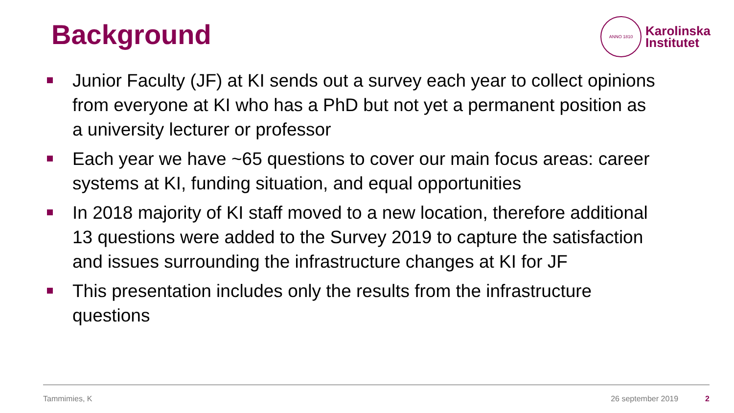Background
ANNO 1810
Karolinska
Institutet
Junior Faculty (JF) at KI sends out a survey each year to collect opinions from everyone at KI who has a PhD but not yet a permanent position as a university lecturer or professor
Each year we have ~65 questions to cover our main focus areas: career systems at KI, funding situation, and equal opportunities
In 2018 majority of KI staff moved to a new location, therefore additional 13 questions were added to the Survey 2019 to capture the satisfaction and issues surrounding the infrastructure changes at KI for JF
This presentation includes only the results from the infrastructure questions
Tammimies, K 26 september 2019 2